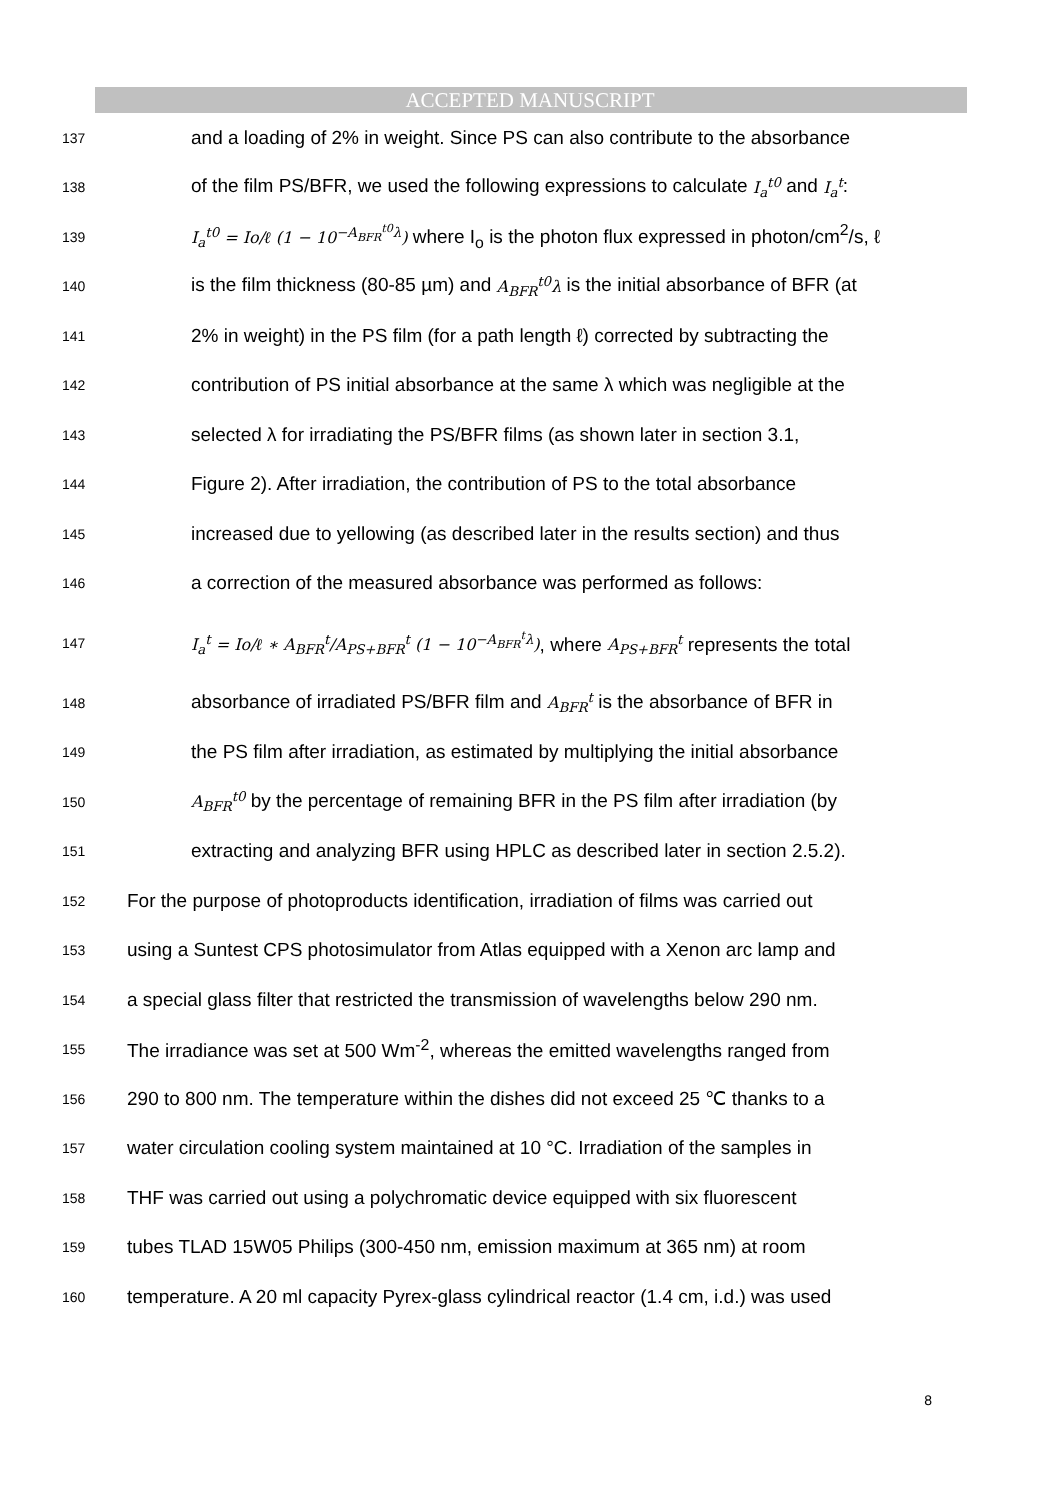ACCEPTED MANUSCRIPT
137 and a loading of 2% in weight. Since PS can also contribute to the absorbance
138 of the film PS/BFR, we used the following expressions to calculate I<sub>a</sub><sup>t0</sup> and I<sub>a</sub><sup>t</sup>:
139 I<sub>a</sub><sup>t0</sup> = Io/ℓ (1 − 10<sup>−A<sub>BFR</sub><sup>t0</sup>λ</sup>) where I<sub>o</sub> is the photon flux expressed in photon/cm<sup>2</sup>/s, ℓ
140 is the film thickness (80-85 µm) and A<sub>BFR</sub><sup>t0</sup>λ is the initial absorbance of BFR (at
141 2% in weight) in the PS film (for a path length ℓ) corrected by subtracting the
142 contribution of PS initial absorbance at the same λ which was negligible at the
143 selected λ for irradiating the PS/BFR films (as shown later in section 3.1,
144 Figure 2). After irradiation, the contribution of PS to the total absorbance
145 increased due to yellowing (as described later in the results section) and thus
146 a correction of the measured absorbance was performed as follows:
147 I<sub>a</sub><sup>t</sup> = Io/ℓ ∗ A<sub>BFR</sub><sup>t</sup>/A<sub>PS+BFR</sub><sup>t</sup> (1 − 10<sup>−A<sub>BFR</sub><sup>t</sup>λ</sup>), where A<sub>PS+BFR</sub><sup>t</sup> represents the total
148 absorbance of irradiated PS/BFR film and A<sub>BFR</sub><sup>t</sup> is the absorbance of BFR in
149 the PS film after irradiation, as estimated by multiplying the initial absorbance
150 A<sub>BFR</sub><sup>t0</sup> by the percentage of remaining BFR in the PS film after irradiation (by
151 extracting and analyzing BFR using HPLC as described later in section 2.5.2).
152 For the purpose of photoproducts identification, irradiation of films was carried out
153 using a Suntest CPS photosimulator from Atlas equipped with a Xenon arc lamp and
154 a special glass filter that restricted the transmission of wavelengths below 290 nm.
155 The irradiance was set at 500 Wm<sup>-2</sup>, whereas the emitted wavelengths ranged from
156 290 to 800 nm. The temperature within the dishes did not exceed 25 ℃ thanks to a
157 water circulation cooling system maintained at 10 °C. Irradiation of the samples in
158 THF was carried out using a polychromatic device equipped with six fluorescent
159 tubes TLAD 15W05 Philips (300-450 nm, emission maximum at 365 nm) at room
160 temperature. A 20 ml capacity Pyrex-glass cylindrical reactor (1.4 cm, i.d.) was used
8